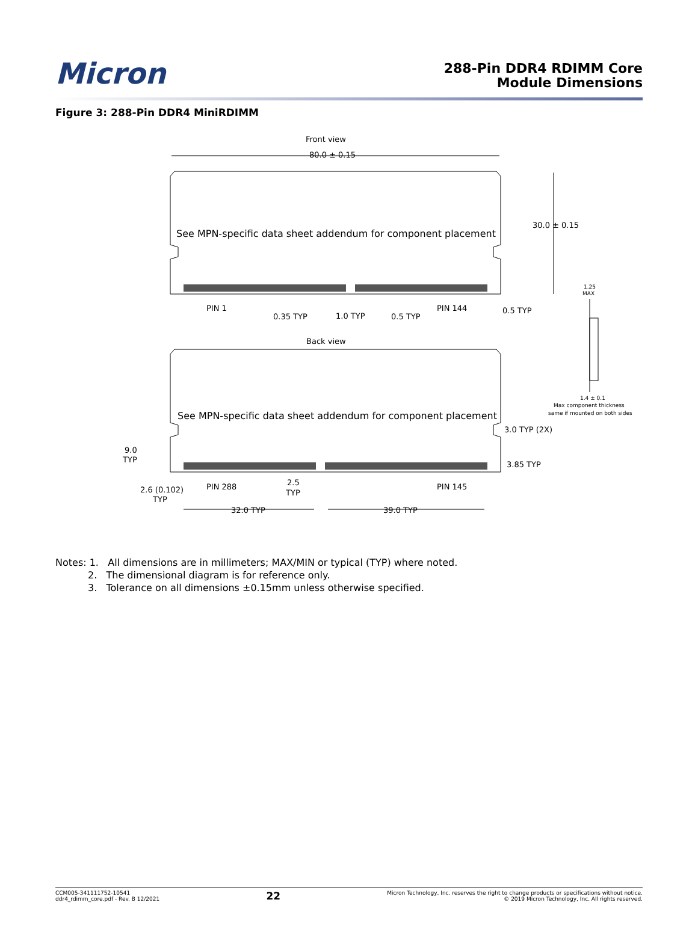Micron
288-Pin DDR4 RDIMM Core
Module Dimensions
Figure 3: 288-Pin DDR4 MiniRDIMM
Front view
80.0 ± 0.15
30.0 ± 0.15
See MPN-specific data sheet addendum for component placement
PIN 1
0.35 TYP
1.0 TYP
0.5 TYP
PIN 144
0.5 TYP
1.25
MAX
Back view
See MPN-specific data sheet addendum for component placement
1.4 ± 0.1
Max component thickness
same if mounted on both sides
3.0 TYP (2X)
9.0
TYP
3.85 TYP
2.6 (0.102)
TYP
PIN 288
2.5
TYP
PIN 145
32.0 TYP
39.0 TYP
Notes: 1. All dimensions are in millimeters; MAX/MIN or typical (TYP) where noted.
2. The dimensional diagram is for reference only.
3. Tolerance on all dimensions ±0.15mm unless otherwise specified.
CCM005-341111752-10541
ddr4_rdimm_core.pdf - Rev. B 12/2021
22
Micron Technology, Inc. reserves the right to change products or specifications without notice.
© 2019 Micron Technology, Inc. All rights reserved.